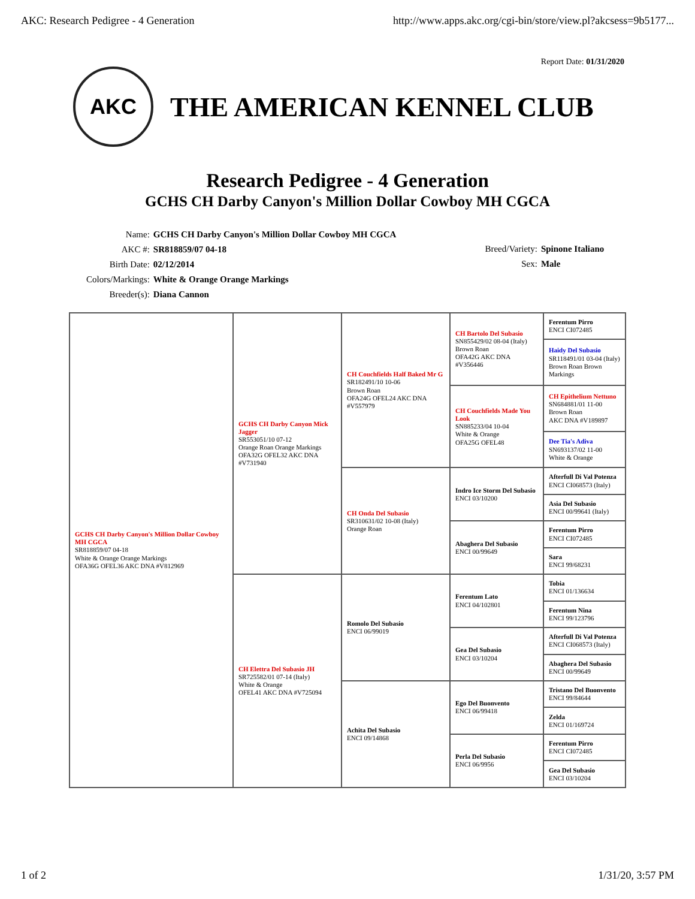AKC: Research Pedigree - 4 Generation http://www.apps.akc.org/cgi-bin/store/view.pl?akcsess=9b5177...
Report Date: 01/31/2020
AKC
THE AMERICAN KENNEL CLUB
Research Pedigree - 4 Generation
GCHS CH Darby Canyon's Million Dollar Cowboy MH CGCA
| Name: | GCHS CH Darby Canyon's Million Dollar Cowboy MH CGCA |
| AKC #: | SR818859/07 04-18 |
| Birth Date: | 02/12/2014 |
| Colors/Markings: | White & Orange Orange Markings |
| Breeder(s): | Diana Cannon |
| Breed/Variety: | Spinone Italiano |
| Sex: | Male |
| GCHS CH Darby Canyon's Million Dollar Cowboy MH CGCA SR818859/07 04-18 White & Orange Orange Markings OFA36G OFEL36 AKC DNA #V812969 | GCHS CH Darby Canyon Mick Jagger SR553051/10 07-12 Orange Roan Orange Markings OFA32G OFEL32 AKC DNA #V731940 | CH Couchfields Half Baked Mr G SR182491/10 10-06 Brown Roan OFA24G OFEL24 AKC DNA #V557979 | CH Bartolo Del Subasio SN855429/02 08-04 (Italy) Brown Roan OFA42G AKC DNA #V356446 | Ferentum Pirro ENCI CI072485 |
| | | | | Haidy Del Subasio SR118491/01 03-04 (Italy) Brown Roan Brown Markings |
| | | | CH Couchfields Made You Look SN885233/04 10-04 White & Orange OFA25G OFEL48 | CH Epithelium Nettuno SN684881/01 11-00 Brown Roan AKC DNA #V189897 |
| | | | | Dee Tia's Adiva SN693137/02 11-00 White & Orange |
| | | CH Onda Del Subasio SR310631/02 10-08 (Italy) Orange Roan | Indro Ice Storm Del Subasio ENCI 03/10200 | Afterfull Di Val Potenza ENCI CI068573 (Italy) |
| | | | | Asia Del Subasio ENCI 00/99641 (Italy) |
| | | | Abaghera Del Subasio ENCI 00/99649 | Ferentum Pirro ENCI CI072485 |
| | | | | Sara ENCI 99/68231 |
| | CH Elettra Del Subasio JH SR725582/01 07-14 (Italy) White & Orange OFEL41 AKC DNA #V725094 | Romolo Del Subasio ENCI 06/99019 | Ferentum Lato ENCI 04/102801 | Tobia ENCI 01/136634 |
| | | | | Ferentum Nina ENCI 99/123796 |
| | | | Gea Del Subasio ENCI 03/10204 | Afterfull Di Val Potenza ENCI CI068573 (Italy) |
| | | | | Abaghera Del Subasio ENCI 00/99649 |
| | | Achita Del Subasio ENCI 09/14868 | Ego Del Buonvento ENCI 06/99418 | Tristano Del Buonvento ENCI 99/84644 |
| | | | | Zelda ENCI 01/169724 |
| | | | Perla Del Subasio ENCI 06/9956 | Ferentum Pirro ENCI CI072485 |
| | | | | Gea Del Subasio ENCI 03/10204 |
1 of 2 1/31/20, 3:57 PM